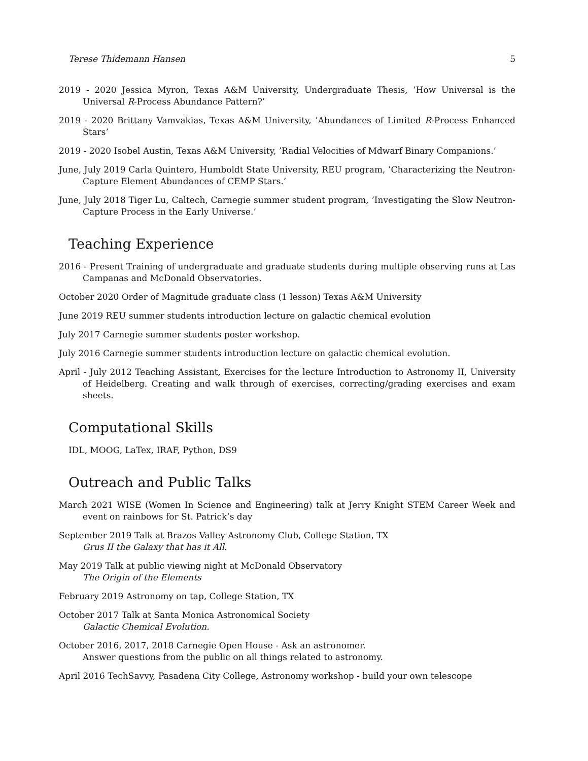Terese Thidemann Hansen 5
2019 - 2020 Jessica Myron, Texas A&M University, Undergraduate Thesis, ’How Universal is the Universal R-Process Abundance Pattern?’
2019 - 2020 Brittany Vamvakias, Texas A&M University, ’Abundances of Limited R-Process Enhanced Stars’
2019 - 2020 Isobel Austin, Texas A&M University, ’Radial Velocities of Mdwarf Binary Companions.’
June, July 2019 Carla Quintero, Humboldt State University, REU program, ’Characterizing the Neutron-Capture Element Abundances of CEMP Stars.’
June, July 2018 Tiger Lu, Caltech, Carnegie summer student program, ’Investigating the Slow Neutron-Capture Process in the Early Universe.’
Teaching Experience
2016 - Present Training of undergraduate and graduate students during multiple observing runs at Las Campanas and McDonald Observatories.
October 2020 Order of Magnitude graduate class (1 lesson) Texas A&M University
June 2019 REU summer students introduction lecture on galactic chemical evolution
July 2017 Carnegie summer students poster workshop.
July 2016 Carnegie summer students introduction lecture on galactic chemical evolution.
April - July 2012 Teaching Assistant, Exercises for the lecture Introduction to Astronomy II, University of Heidelberg. Creating and walk through of exercises, correcting/grading exercises and exam sheets.
Computational Skills
IDL, MOOG, LaTex, IRAF, Python, DS9
Outreach and Public Talks
March 2021 WISE (Women In Science and Engineering) talk at Jerry Knight STEM Career Week and event on rainbows for St. Patrick’s day
September 2019 Talk at Brazos Valley Astronomy Club, College Station, TX
Grus II the Galaxy that has it All.
May 2019 Talk at public viewing night at McDonald Observatory
The Origin of the Elements
February 2019 Astronomy on tap, College Station, TX
October 2017 Talk at Santa Monica Astronomical Society
Galactic Chemical Evolution.
October 2016, 2017, 2018 Carnegie Open House - Ask an astronomer.
Answer questions from the public on all things related to astronomy.
April 2016 TechSavvy, Pasadena City College, Astronomy workshop - build your own telescope